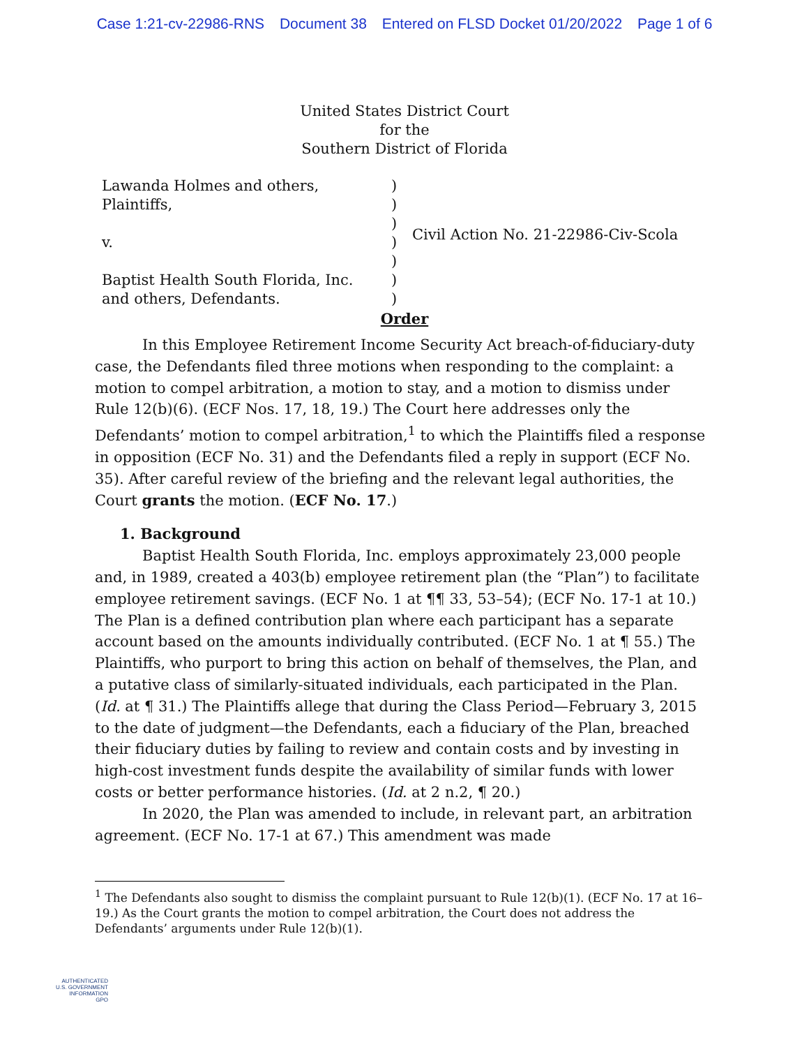Case 1:21-cv-22986-RNS Document 38 Entered on FLSD Docket 01/20/2022 Page 1 of 6
United States District Court
for the
Southern District of Florida
Lawanda Holmes and others,
Plaintiffs,
v.
Baptist Health South Florida, Inc.
and others, Defendants.
)
)
)
)
)
)
)
Civil Action No. 21-22986-Civ-Scola
Order
In this Employee Retirement Income Security Act breach-of-fiduciary-duty case, the Defendants filed three motions when responding to the complaint: a motion to compel arbitration, a motion to stay, and a motion to dismiss under Rule 12(b)(6). (ECF Nos. 17, 18, 19.) The Court here addresses only the Defendants’ motion to compel arbitration,<sup>1</sup> to which the Plaintiffs filed a response in opposition (ECF No. 31) and the Defendants filed a reply in support (ECF No. 35). After careful review of the briefing and the relevant legal authorities, the Court grants the motion. (ECF No. 17.)
1. Background
Baptist Health South Florida, Inc. employs approximately 23,000 people and, in 1989, created a 403(b) employee retirement plan (the “Plan”) to facilitate employee retirement savings. (ECF No. 1 at ¶¶ 33, 53–54); (ECF No. 17-1 at 10.) The Plan is a defined contribution plan where each participant has a separate account based on the amounts individually contributed. (ECF No. 1 at ¶ 55.) The Plaintiffs, who purport to bring this action on behalf of themselves, the Plan, and a putative class of similarly-situated individuals, each participated in the Plan. (Id. at ¶ 31.) The Plaintiffs allege that during the Class Period—February 3, 2015 to the date of judgment—the Defendants, each a fiduciary of the Plan, breached their fiduciary duties by failing to review and contain costs and by investing in high-cost investment funds despite the availability of similar funds with lower costs or better performance histories. (Id. at 2 n.2, ¶ 20.)
In 2020, the Plan was amended to include, in relevant part, an arbitration agreement. (ECF No. 17-1 at 67.) This amendment was made
<sup>1</sup> The Defendants also sought to dismiss the complaint pursuant to Rule 12(b)(1). (ECF No. 17 at 16–19.) As the Court grants the motion to compel arbitration, the Court does not address the Defendants’ arguments under Rule 12(b)(1).
AUTHENTICATED
U.S. GOVERNMENT
INFORMATION
GPO